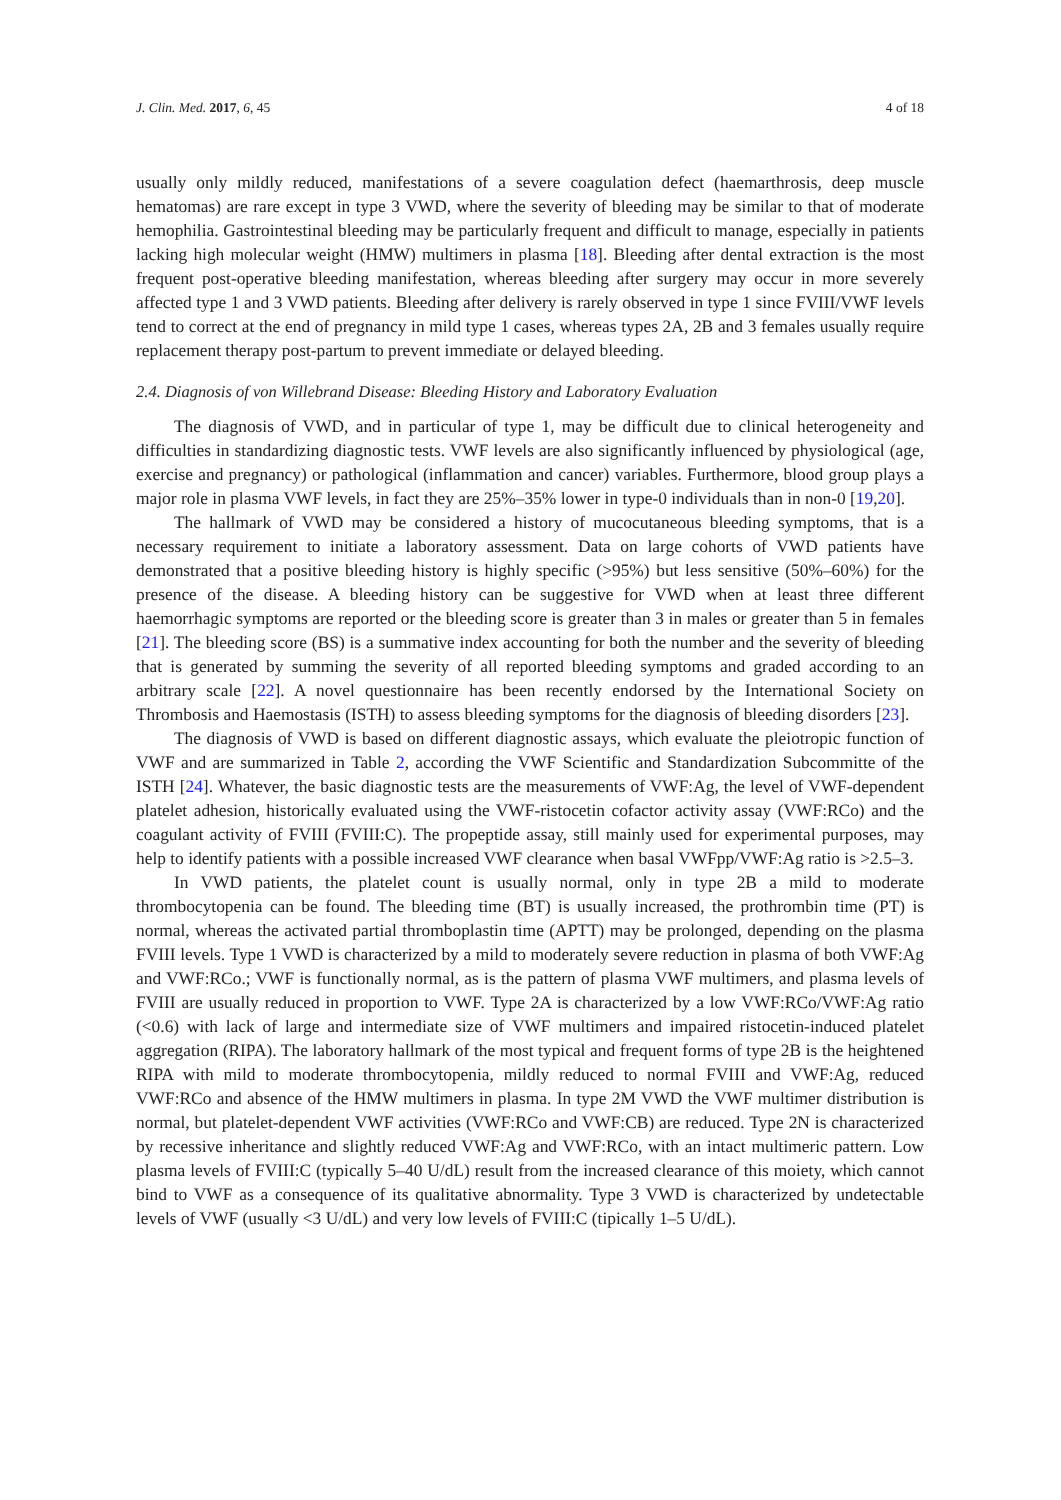J. Clin. Med. 2017, 6, 45 4 of 18
usually only mildly reduced, manifestations of a severe coagulation defect (haemarthrosis, deep muscle hematomas) are rare except in type 3 VWD, where the severity of bleeding may be similar to that of moderate hemophilia. Gastrointestinal bleeding may be particularly frequent and difficult to manage, especially in patients lacking high molecular weight (HMW) multimers in plasma [18]. Bleeding after dental extraction is the most frequent post-operative bleeding manifestation, whereas bleeding after surgery may occur in more severely affected type 1 and 3 VWD patients. Bleeding after delivery is rarely observed in type 1 since FVIII/VWF levels tend to correct at the end of pregnancy in mild type 1 cases, whereas types 2A, 2B and 3 females usually require replacement therapy post-partum to prevent immediate or delayed bleeding.
2.4. Diagnosis of von Willebrand Disease: Bleeding History and Laboratory Evaluation
The diagnosis of VWD, and in particular of type 1, may be difficult due to clinical heterogeneity and difficulties in standardizing diagnostic tests. VWF levels are also significantly influenced by physiological (age, exercise and pregnancy) or pathological (inflammation and cancer) variables. Furthermore, blood group plays a major role in plasma VWF levels, in fact they are 25%–35% lower in type-0 individuals than in non-0 [19,20].
The hallmark of VWD may be considered a history of mucocutaneous bleeding symptoms, that is a necessary requirement to initiate a laboratory assessment. Data on large cohorts of VWD patients have demonstrated that a positive bleeding history is highly specific (>95%) but less sensitive (50%–60%) for the presence of the disease. A bleeding history can be suggestive for VWD when at least three different haemorrhagic symptoms are reported or the bleeding score is greater than 3 in males or greater than 5 in females [21]. The bleeding score (BS) is a summative index accounting for both the number and the severity of bleeding that is generated by summing the severity of all reported bleeding symptoms and graded according to an arbitrary scale [22]. A novel questionnaire has been recently endorsed by the International Society on Thrombosis and Haemostasis (ISTH) to assess bleeding symptoms for the diagnosis of bleeding disorders [23].
The diagnosis of VWD is based on different diagnostic assays, which evaluate the pleiotropic function of VWF and are summarized in Table 2, according the VWF Scientific and Standardization Subcommitte of the ISTH [24]. Whatever, the basic diagnostic tests are the measurements of VWF:Ag, the level of VWF-dependent platelet adhesion, historically evaluated using the VWF-ristocetin cofactor activity assay (VWF:RCo) and the coagulant activity of FVIII (FVIII:C). The propeptide assay, still mainly used for experimental purposes, may help to identify patients with a possible increased VWF clearance when basal VWFpp/VWF:Ag ratio is >2.5–3.
In VWD patients, the platelet count is usually normal, only in type 2B a mild to moderate thrombocytopenia can be found. The bleeding time (BT) is usually increased, the prothrombin time (PT) is normal, whereas the activated partial thromboplastin time (APTT) may be prolonged, depending on the plasma FVIII levels. Type 1 VWD is characterized by a mild to moderately severe reduction in plasma of both VWF:Ag and VWF:RCo.; VWF is functionally normal, as is the pattern of plasma VWF multimers, and plasma levels of FVIII are usually reduced in proportion to VWF. Type 2A is characterized by a low VWF:RCo/VWF:Ag ratio (<0.6) with lack of large and intermediate size of VWF multimers and impaired ristocetin-induced platelet aggregation (RIPA). The laboratory hallmark of the most typical and frequent forms of type 2B is the heightened RIPA with mild to moderate thrombocytopenia, mildly reduced to normal FVIII and VWF:Ag, reduced VWF:RCo and absence of the HMW multimers in plasma. In type 2M VWD the VWF multimer distribution is normal, but platelet-dependent VWF activities (VWF:RCo and VWF:CB) are reduced. Type 2N is characterized by recessive inheritance and slightly reduced VWF:Ag and VWF:RCo, with an intact multimeric pattern. Low plasma levels of FVIII:C (typically 5–40 U/dL) result from the increased clearance of this moiety, which cannot bind to VWF as a consequence of its qualitative abnormality. Type 3 VWD is characterized by undetectable levels of VWF (usually <3 U/dL) and very low levels of FVIII:C (tipically 1–5 U/dL).